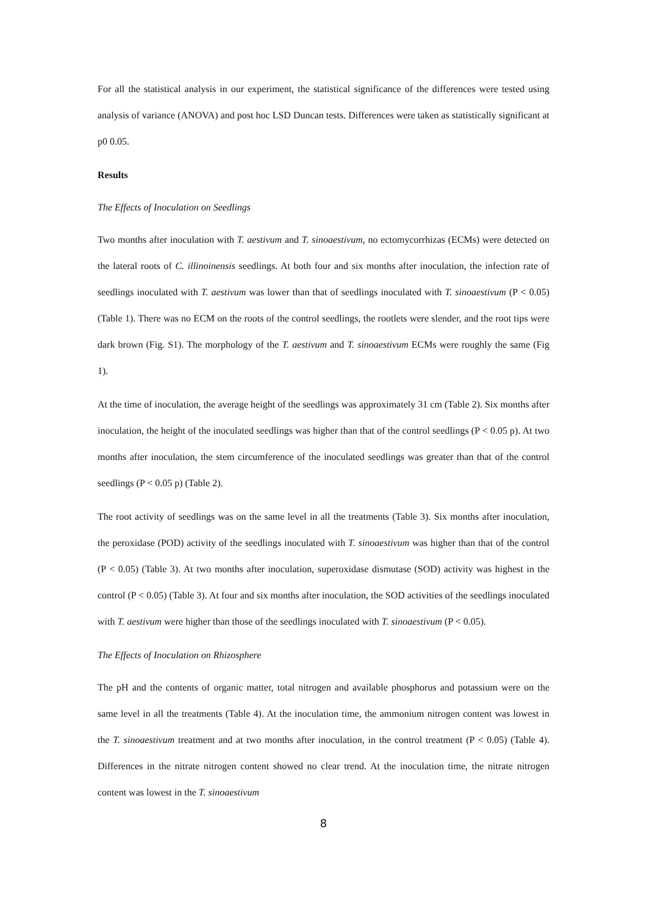For all the statistical analysis in our experiment, the statistical significance of the differences were tested using analysis of variance (ANOVA) and post hoc LSD Duncan tests. Differences were taken as statistically significant at p0 0.05.
Results
The Effects of Inoculation on Seedlings
Two months after inoculation with T. aestivum and T. sinoaestivum, no ectomycorrhizas (ECMs) were detected on the lateral roots of C. illinoinensis seedlings. At both four and six months after inoculation, the infection rate of seedlings inoculated with T. aestivum was lower than that of seedlings inoculated with T. sinoaestivum (P < 0.05) (Table 1). There was no ECM on the roots of the control seedlings, the rootlets were slender, and the root tips were dark brown (Fig. S1). The morphology of the T. aestivum and T. sinoaestivum ECMs were roughly the same (Fig 1).
At the time of inoculation, the average height of the seedlings was approximately 31 cm (Table 2). Six months after inoculation, the height of the inoculated seedlings was higher than that of the control seedlings (P < 0.05 p). At two months after inoculation, the stem circumference of the inoculated seedlings was greater than that of the control seedlings (P < 0.05 p) (Table 2).
The root activity of seedlings was on the same level in all the treatments (Table 3). Six months after inoculation, the peroxidase (POD) activity of the seedlings inoculated with T. sinoaestivum was higher than that of the control (P < 0.05) (Table 3). At two months after inoculation, superoxidase dismutase (SOD) activity was highest in the control (P < 0.05) (Table 3). At four and six months after inoculation, the SOD activities of the seedlings inoculated with T. aestivum were higher than those of the seedlings inoculated with T. sinoaestivum (P < 0.05).
The Effects of Inoculation on Rhizosphere
The pH and the contents of organic matter, total nitrogen and available phosphorus and potassium were on the same level in all the treatments (Table 4). At the inoculation time, the ammonium nitrogen content was lowest in the T. sinoaestivum treatment and at two months after inoculation, in the control treatment (P < 0.05) (Table 4). Differences in the nitrate nitrogen content showed no clear trend. At the inoculation time, the nitrate nitrogen content was lowest in the T. sinoaestivum
8